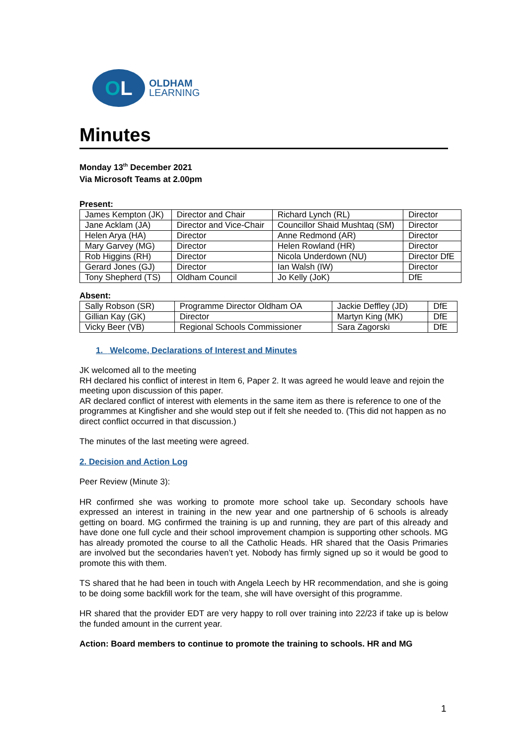O L
OLDHAM
LEARNING
Minutes
Monday 13<sup>th</sup> December 2021
Via Microsoft Teams at 2.00pm
Present:
| James Kempton (JK) | Director and Chair | Richard Lynch (RL) | Director |
| Jane Acklam (JA) | Director and Vice-Chair | Councillor Shaid Mushtaq (SM) | Director |
| Helen Arya (HA) | Director | Anne Redmond (AR) | Director |
| Mary Garvey (MG) | Director | Helen Rowland (HR) | Director |
| Rob Higgins (RH) | Director | Nicola Underdown (NU) | Director DfE |
| Gerard Jones (GJ) | Director | Ian Walsh (IW) | Director |
| Tony Shepherd (TS) | Oldham Council | Jo Kelly (JoK) | DfE |
Absent:
| Sally Robson (SR) | Programme Director Oldham OA | Jackie Deffley (JD) | DfE |
| Gillian Kay (GK) | Director | Martyn King (MK) | DfE |
| Vicky Beer (VB) | Regional Schools Commissioner | Sara Zagorski | DfE |
1. Welcome, Declarations of Interest and Minutes
JK welcomed all to the meeting
RH declared his conflict of interest in Item 6, Paper 2. It was agreed he would leave and rejoin the meeting upon discussion of this paper.
AR declared conflict of interest with elements in the same item as there is reference to one of the programmes at Kingfisher and she would step out if felt she needed to. (This did not happen as no direct conflict occurred in that discussion.)
The minutes of the last meeting were agreed.
2. Decision and Action Log
Peer Review (Minute 3):
HR confirmed she was working to promote more school take up. Secondary schools have expressed an interest in training in the new year and one partnership of 6 schools is already getting on board. MG confirmed the training is up and running, they are part of this already and have done one full cycle and their school improvement champion is supporting other schools. MG has already promoted the course to all the Catholic Heads. HR shared that the Oasis Primaries are involved but the secondaries haven’t yet. Nobody has firmly signed up so it would be good to promote this with them.
TS shared that he had been in touch with Angela Leech by HR recommendation, and she is going to be doing some backfill work for the team, she will have oversight of this programme.
HR shared that the provider EDT are very happy to roll over training into 22/23 if take up is below the funded amount in the current year.
Action: Board members to continue to promote the training to schools. HR and MG
1